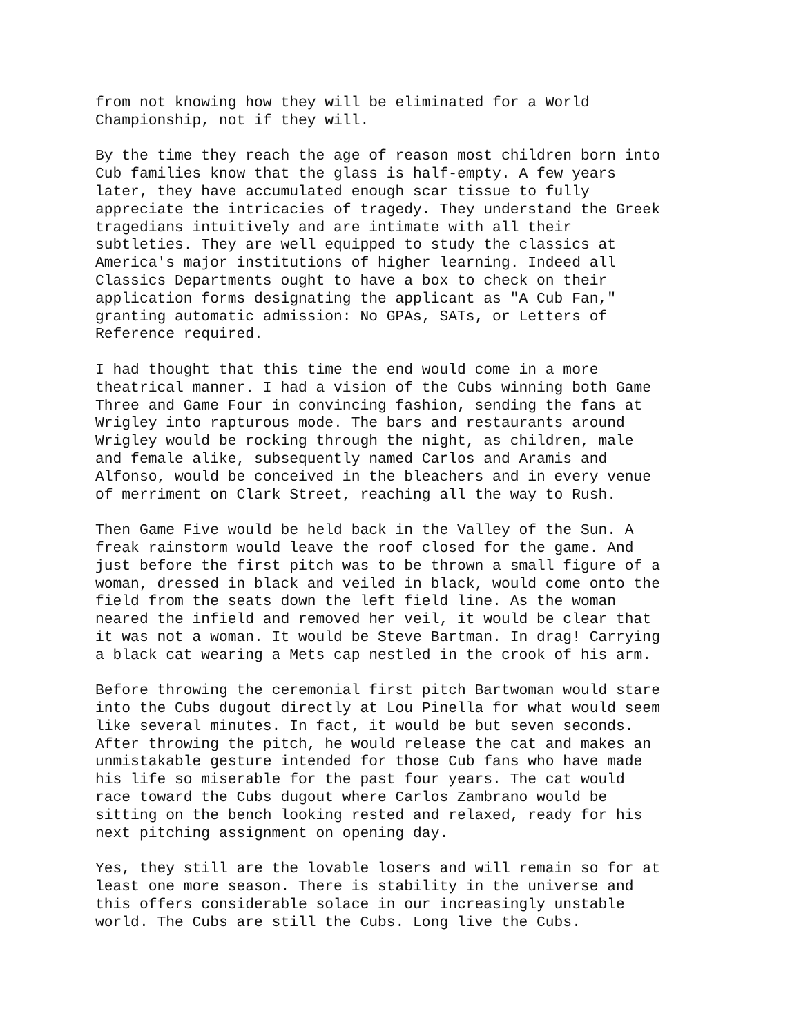from not knowing how they will be eliminated for a World Championship, not if they will.
By the time they reach the age of reason most children born into Cub families know that the glass is half-empty. A few years later, they have accumulated enough scar tissue to fully appreciate the intricacies of tragedy. They understand the Greek tragedians intuitively and are intimate with all their subtleties. They are well equipped to study the classics at America's major institutions of higher learning. Indeed all Classics Departments ought to have a box to check on their application forms designating the applicant as "A Cub Fan," granting automatic admission: No GPAs, SATs, or Letters of Reference required.
I had thought that this time the end would come in a more theatrical manner. I had a vision of the Cubs winning both Game Three and Game Four in convincing fashion, sending the fans at Wrigley into rapturous mode. The bars and restaurants around Wrigley would be rocking through the night, as children, male and female alike, subsequently named Carlos and Aramis and Alfonso, would be conceived in the bleachers and in every venue of merriment on Clark Street, reaching all the way to Rush.
Then Game Five would be held back in the Valley of the Sun. A freak rainstorm would leave the roof closed for the game. And just before the first pitch was to be thrown a small figure of a woman, dressed in black and veiled in black, would come onto the field from the seats down the left field line. As the woman neared the infield and removed her veil, it would be clear that it was not a woman. It would be Steve Bartman. In drag! Carrying a black cat wearing a Mets cap nestled in the crook of his arm.
Before throwing the ceremonial first pitch Bartwoman would stare into the Cubs dugout directly at Lou Pinella for what would seem like several minutes. In fact, it would be but seven seconds. After throwing the pitch, he would release the cat and makes an unmistakable gesture intended for those Cub fans who have made his life so miserable for the past four years. The cat would race toward the Cubs dugout where Carlos Zambrano would be sitting on the bench looking rested and relaxed, ready for his next pitching assignment on opening day.
Yes, they still are the lovable losers and will remain so for at least one more season. There is stability in the universe and this offers considerable solace in our increasingly unstable world. The Cubs are still the Cubs. Long live the Cubs.